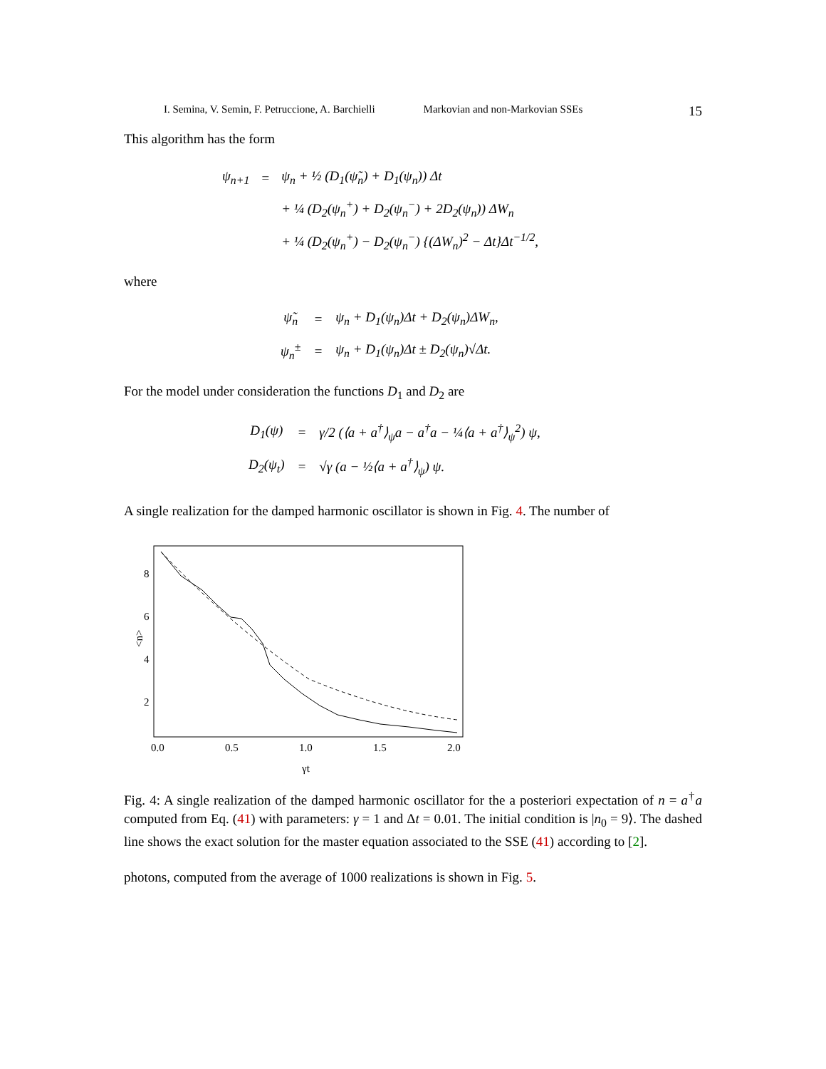I. Semina, V. Semin, F. Petruccione, A. Barchielli Markovian and non-Markovian SSEs 15
This algorithm has the form
| ψ<sub>n+1</sub> | = | ψ<sub>n</sub> + ½ (D<sub>1</sub>(ψ̃<sub>n</sub>) + D<sub>1</sub>(ψ<sub>n</sub>)) Δt |
| | | + ¼ (D<sub>2</sub>(ψ<sub>n</sub><sup>+</sup>) + D<sub>2</sub>(ψ<sub>n</sub><sup>−</sup>) + 2D<sub>2</sub>(ψ<sub>n</sub>)) ΔW<sub>n</sub> |
| | | + ¼ (D<sub>2</sub>(ψ<sub>n</sub><sup>+</sup>) − D<sub>2</sub>(ψ<sub>n</sub><sup>−</sup>) {(ΔW<sub>n</sub>)<sup>2</sup> − Δt}Δt<sup>−1/2</sup>, |
where
| ψ̃<sub>n</sub> | = | ψ<sub>n</sub> + D<sub>1</sub>(ψ<sub>n</sub>)Δt + D<sub>2</sub>(ψ<sub>n</sub>)ΔW<sub>n</sub>, |
| ψ<sub>n</sub><sup>±</sup> | = | ψ<sub>n</sub> + D<sub>1</sub>(ψ<sub>n</sub>)Δt ± D<sub>2</sub>(ψ<sub>n</sub>)√Δt. |
For the model under consideration the functions D<sub>1</sub> and D<sub>2</sub> are
| D<sub>1</sub>(ψ) | = | γ/2 (⟨a + a<sup>†</sup>⟩<sub>ψ</sub>a − a<sup>†</sup>a − ¼⟨a + a<sup>†</sup>⟩<sub>ψ</sub><sup>2</sup>) ψ, |
| D<sub>2</sub>(ψ<sub>t</sub>) | = | √γ (a − ½⟨a + a<sup>†</sup>⟩<sub>ψ</sub>) ψ. |
A single realization for the damped harmonic oscillator is shown in Fig. 4. The number of
8
6
4
2
0.0
0.5
1.0
1.5
2.0
γt
<n>
Fig. 4: A single realization of the damped harmonic oscillator for the a posteriori expectation of n = a<sup>†</sup>a computed from Eq. (41) with parameters: γ = 1 and Δt = 0.01. The initial condition is |n<sub>0</sub> = 9⟩. The dashed line shows the exact solution for the master equation associated to the SSE (41) according to [2].
photons, computed from the average of 1000 realizations is shown in Fig. 5.